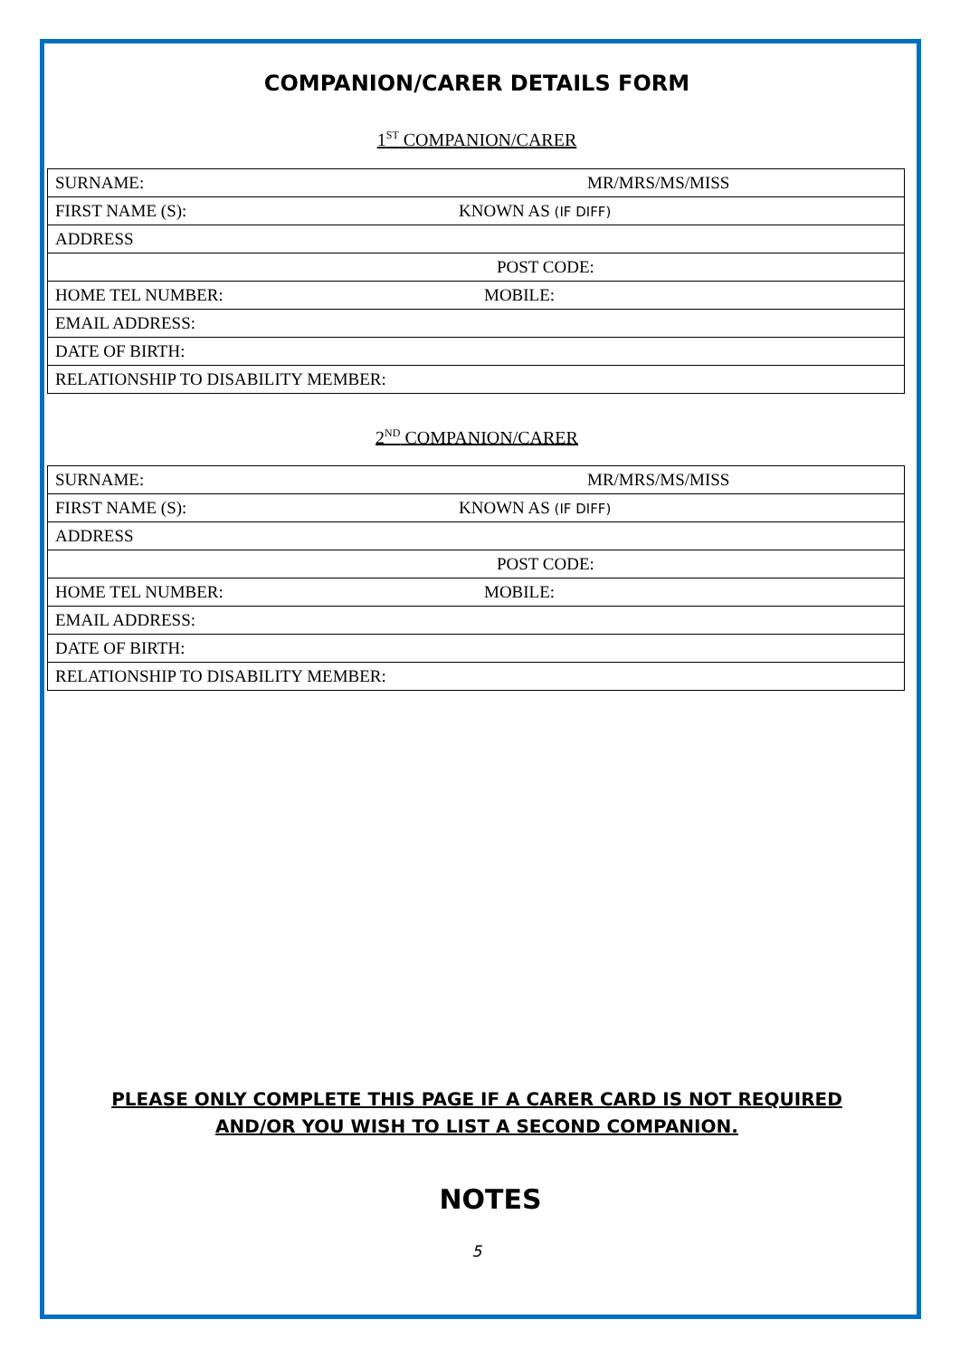COMPANION/CARER DETAILS FORM
1<sup>ST</sup> COMPANION/CARER
| SURNAME: | MR/MRS/MS/MISS |
| FIRST NAME (S): | KNOWN AS (IF DIFF) |
| ADDRESS | |
| | POST CODE: |
| HOME TEL NUMBER: | MOBILE: |
| EMAIL ADDRESS: | |
| DATE OF BIRTH: | |
| RELATIONSHIP TO DISABILITY MEMBER: | |
2<sup>ND</sup> COMPANION/CARER
| SURNAME: | MR/MRS/MS/MISS |
| FIRST NAME (S): | KNOWN AS (IF DIFF) |
| ADDRESS | |
| | POST CODE: |
| HOME TEL NUMBER: | MOBILE: |
| EMAIL ADDRESS: | |
| DATE OF BIRTH: | |
| RELATIONSHIP TO DISABILITY MEMBER: | |
PLEASE ONLY COMPLETE THIS PAGE IF A CARER CARD IS NOT REQUIRED
AND/OR YOU WISH TO LIST A SECOND COMPANION.
NOTES
5